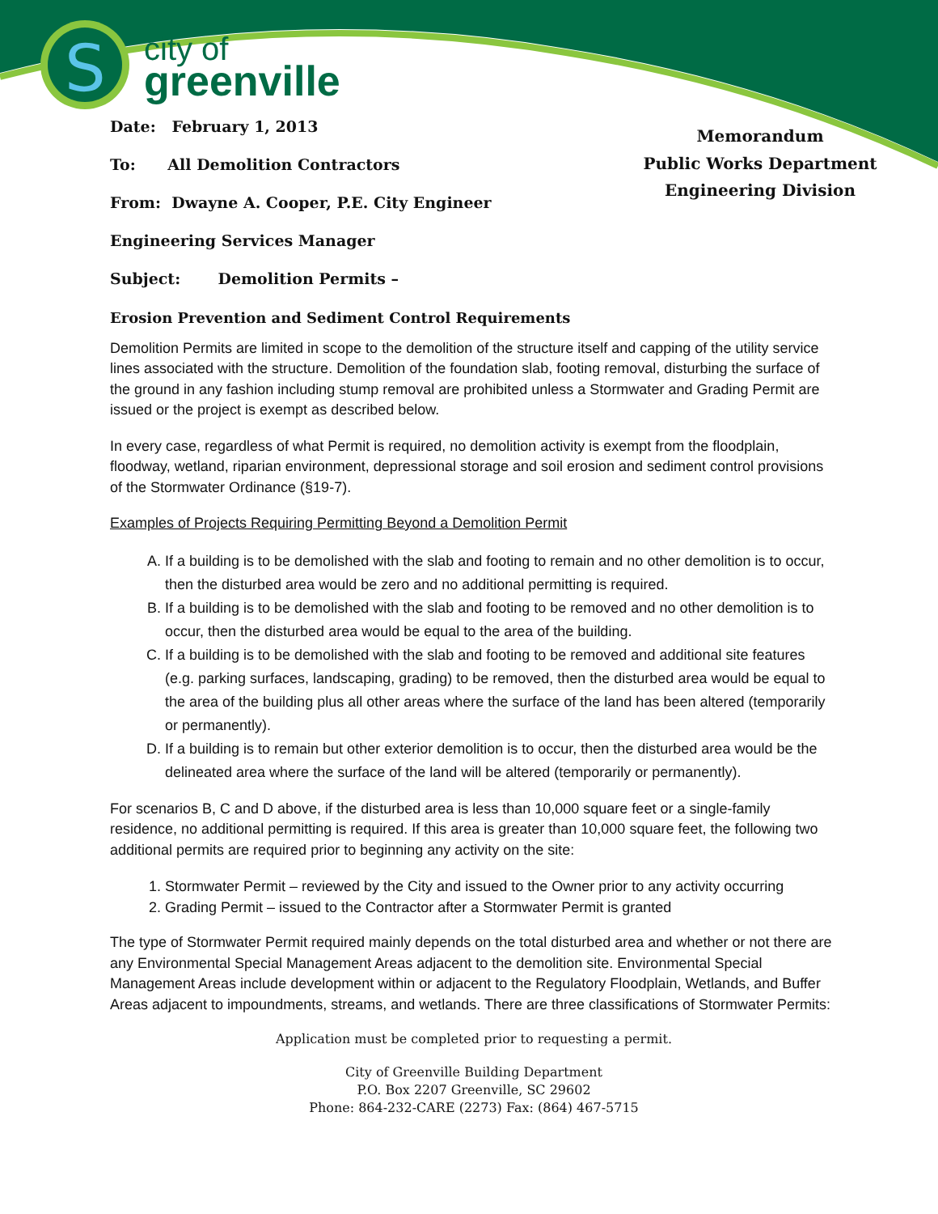S
city of
greenville
Date: February 1, 2013
To: All Demolition Contractors
From: Dwayne A. Cooper, P.E. City Engineer
Engineering Services Manager
Subject: Demolition Permits –
Memorandum
Public Works Department
Engineering Division
Erosion Prevention and Sediment Control Requirements
Demolition Permits are limited in scope to the demolition of the structure itself and capping of the utility service lines associated with the structure. Demolition of the foundation slab, footing removal, disturbing the surface of the ground in any fashion including stump removal are prohibited unless a Stormwater and Grading Permit are issued or the project is exempt as described below.
In every case, regardless of what Permit is required, no demolition activity is exempt from the floodplain, floodway, wetland, riparian environment, depressional storage and soil erosion and sediment control provisions of the Stormwater Ordinance (§19-7).
Examples of Projects Requiring Permitting Beyond a Demolition Permit
A. If a building is to be demolished with the slab and footing to remain and no other demolition is to occur, then the disturbed area would be zero and no additional permitting is required.
B. If a building is to be demolished with the slab and footing to be removed and no other demolition is to occur, then the disturbed area would be equal to the area of the building.
C. If a building is to be demolished with the slab and footing to be removed and additional site features (e.g. parking surfaces, landscaping, grading) to be removed, then the disturbed area would be equal to the area of the building plus all other areas where the surface of the land has been altered (temporarily or permanently).
D. If a building is to remain but other exterior demolition is to occur, then the disturbed area would be the delineated area where the surface of the land will be altered (temporarily or permanently).
For scenarios B, C and D above, if the disturbed area is less than 10,000 square feet or a single-family residence, no additional permitting is required. If this area is greater than 10,000 square feet, the following two additional permits are required prior to beginning any activity on the site:
1. Stormwater Permit – reviewed by the City and issued to the Owner prior to any activity occurring
2. Grading Permit – issued to the Contractor after a Stormwater Permit is granted
The type of Stormwater Permit required mainly depends on the total disturbed area and whether or not there are any Environmental Special Management Areas adjacent to the demolition site. Environmental Special Management Areas include development within or adjacent to the Regulatory Floodplain, Wetlands, and Buffer Areas adjacent to impoundments, streams, and wetlands. There are three classifications of Stormwater Permits:
Application must be completed prior to requesting a permit.
City of Greenville Building Department
P.O. Box 2207 Greenville, SC 29602
Phone: 864-232-CARE (2273) Fax: (864) 467-5715